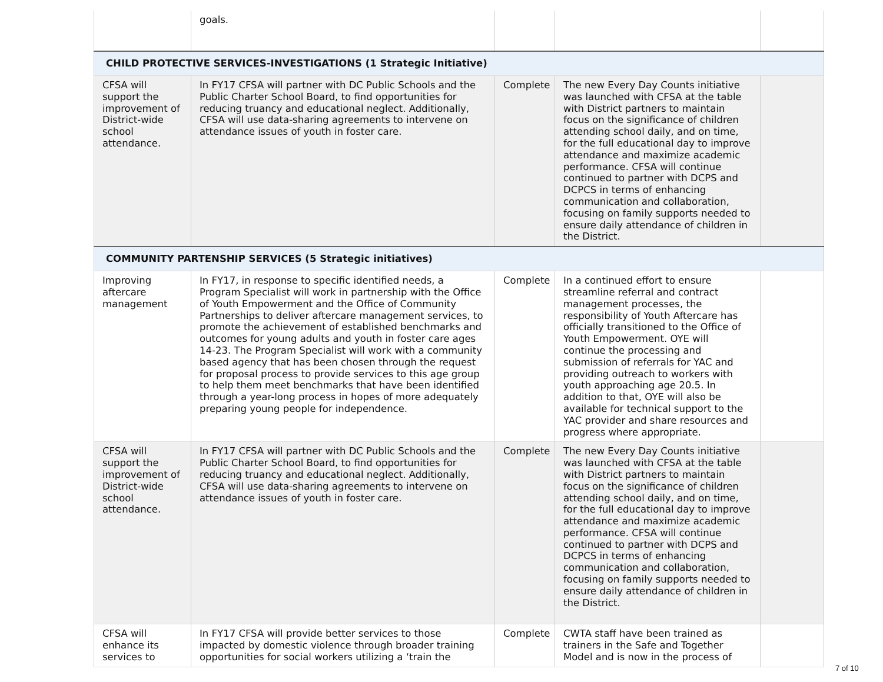| | goals. | | | |
| CHILD PROTECTIVE SERVICES-INVESTIGATIONS (1 Strategic Initiative) | | | | |
| CFSA will support the improvement of District-wide school attendance. | In FY17 CFSA will partner with DC Public Schools and the Public Charter School Board, to find opportunities for reducing truancy and educational neglect. Additionally, CFSA will use data-sharing agreements to intervene on attendance issues of youth in foster care. | Complete | The new Every Day Counts initiative was launched with CFSA at the table with District partners to maintain focus on the significance of children attending school daily, and on time, for the full educational day to improve attendance and maximize academic performance. CFSA will continue continued to partner with DCPS and DCPCS in terms of enhancing communication and collaboration, focusing on family supports needed to ensure daily attendance of children in the District. | |
| COMMUNITY PARTENSHIP SERVICES (5 Strategic initiatives) | | | | |
| Improving aftercare management | In FY17, in response to specific identified needs, a Program Specialist will work in partnership with the Office of Youth Empowerment and the Office of Community Partnerships to deliver aftercare management services, to promote the achievement of established benchmarks and outcomes for young adults and youth in foster care ages 14-23. The Program Specialist will work with a community based agency that has been chosen through the request for proposal process to provide services to this age group to help them meet benchmarks that have been identified through a year-long process in hopes of more adequately preparing young people for independence. | Complete | In a continued effort to ensure streamline referral and contract management processes, the responsibility of Youth Aftercare has officially transitioned to the Office of Youth Empowerment. OYE will continue the processing and submission of referrals for YAC and providing outreach to workers with youth approaching age 20.5. In addition to that, OYE will also be available for technical support to the YAC provider and share resources and progress where appropriate. | |
| CFSA will support the improvement of District-wide school attendance. | In FY17 CFSA will partner with DC Public Schools and the Public Charter School Board, to find opportunities for reducing truancy and educational neglect. Additionally, CFSA will use data-sharing agreements to intervene on attendance issues of youth in foster care. | Complete | The new Every Day Counts initiative was launched with CFSA at the table with District partners to maintain focus on the significance of children attending school daily, and on time, for the full educational day to improve attendance and maximize academic performance. CFSA will continue continued to partner with DCPS and DCPCS in terms of enhancing communication and collaboration, focusing on family supports needed to ensure daily attendance of children in the District. | |
| CFSA will enhance its services to | In FY17 CFSA will provide better services to those impacted by domestic violence through broader training opportunities for social workers utilizing a ‘train the | Complete | CWTA staff have been trained as trainers in the Safe and Together Model and is now in the process of | |
7 of 10